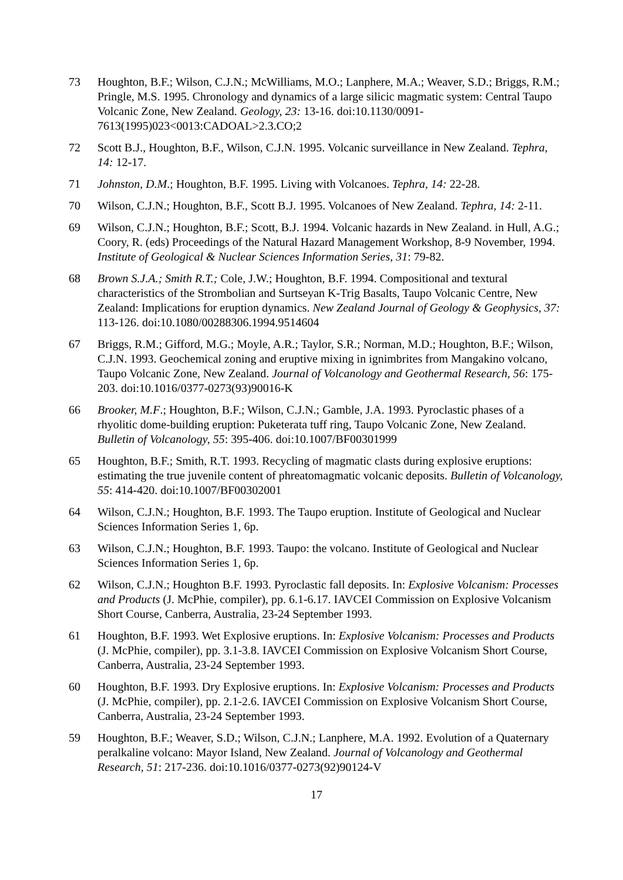73 Houghton, B.F.; Wilson, C.J.N.; McWilliams, M.O.; Lanphere, M.A.; Weaver, S.D.; Briggs, R.M.; Pringle, M.S. 1995. Chronology and dynamics of a large silicic magmatic system: Central Taupo Volcanic Zone, New Zealand. Geology, 23: 13-16. doi:10.1130/0091-7613(1995)023<0013:CADOAL>2.3.CO;2
72 Scott B.J., Houghton, B.F., Wilson, C.J.N. 1995. Volcanic surveillance in New Zealand. Tephra, 14: 12-17.
71 Johnston, D.M.; Houghton, B.F. 1995. Living with Volcanoes. Tephra, 14: 22-28.
70 Wilson, C.J.N.; Houghton, B.F., Scott B.J. 1995. Volcanoes of New Zealand. Tephra, 14: 2-11.
69 Wilson, C.J.N.; Houghton, B.F.; Scott, B.J. 1994. Volcanic hazards in New Zealand. in Hull, A.G.; Coory, R. (eds) Proceedings of the Natural Hazard Management Workshop, 8-9 November, 1994. Institute of Geological & Nuclear Sciences Information Series, 31: 79-82.
68 Brown S.J.A.; Smith R.T.; Cole, J.W.; Houghton, B.F. 1994. Compositional and textural characteristics of the Strombolian and Surtseyan K-Trig Basalts, Taupo Volcanic Centre, New Zealand: Implications for eruption dynamics. New Zealand Journal of Geology & Geophysics, 37: 113-126. doi:10.1080/00288306.1994.9514604
67 Briggs, R.M.; Gifford, M.G.; Moyle, A.R.; Taylor, S.R.; Norman, M.D.; Houghton, B.F.; Wilson, C.J.N. 1993. Geochemical zoning and eruptive mixing in ignimbrites from Mangakino volcano, Taupo Volcanic Zone, New Zealand. Journal of Volcanology and Geothermal Research, 56: 175-203. doi:10.1016/0377-0273(93)90016-K
66 Brooker, M.F.; Houghton, B.F.; Wilson, C.J.N.; Gamble, J.A. 1993. Pyroclastic phases of a rhyolitic dome-building eruption: Puketerata tuff ring, Taupo Volcanic Zone, New Zealand. Bulletin of Volcanology, 55: 395-406. doi:10.1007/BF00301999
65 Houghton, B.F.; Smith, R.T. 1993. Recycling of magmatic clasts during explosive eruptions: estimating the true juvenile content of phreatomagmatic volcanic deposits. Bulletin of Volcanology, 55: 414-420. doi:10.1007/BF00302001
64 Wilson, C.J.N.; Houghton, B.F. 1993. The Taupo eruption. Institute of Geological and Nuclear Sciences Information Series 1, 6p.
63 Wilson, C.J.N.; Houghton, B.F. 1993. Taupo: the volcano. Institute of Geological and Nuclear Sciences Information Series 1, 6p.
62 Wilson, C.J.N.; Houghton B.F. 1993. Pyroclastic fall deposits. In: Explosive Volcanism: Processes and Products (J. McPhie, compiler), pp. 6.1-6.17. IAVCEI Commission on Explosive Volcanism Short Course, Canberra, Australia, 23-24 September 1993.
61 Houghton, B.F. 1993. Wet Explosive eruptions. In: Explosive Volcanism: Processes and Products (J. McPhie, compiler), pp. 3.1-3.8. IAVCEI Commission on Explosive Volcanism Short Course, Canberra, Australia, 23-24 September 1993.
60 Houghton, B.F. 1993. Dry Explosive eruptions. In: Explosive Volcanism: Processes and Products (J. McPhie, compiler), pp. 2.1-2.6. IAVCEI Commission on Explosive Volcanism Short Course, Canberra, Australia, 23-24 September 1993.
59 Houghton, B.F.; Weaver, S.D.; Wilson, C.J.N.; Lanphere, M.A. 1992. Evolution of a Quaternary peralkaline volcano: Mayor Island, New Zealand. Journal of Volcanology and Geothermal Research, 51: 217-236. doi:10.1016/0377-0273(92)90124-V
17